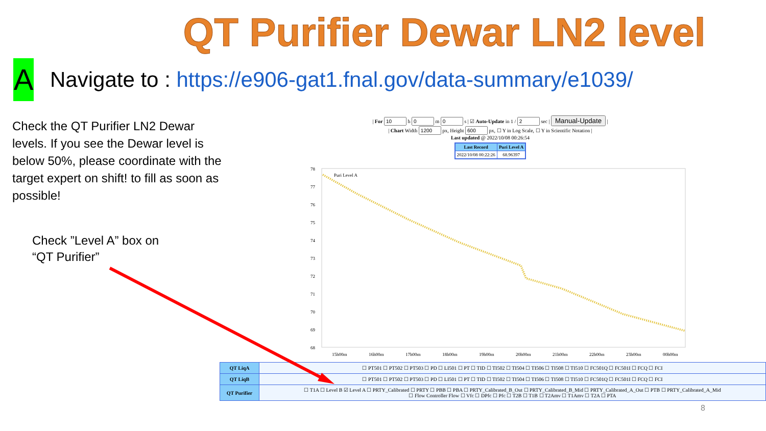QT Purifier Dewar LN2 level
A
Navigate to : https://e906-gat1.fnal.gov/data-summary/e1039/
Check the QT Purifier LN2 Dewar levels. If you see the Dewar level is below 50%, please coordinate with the target expert on shift! to fill as soon as possible!
Check ”Level A” box on
“QT Purifier”
| For h m s | ☑ Auto-Update in 1 / sec | Manual-Update |
| Chart Width px, Height px, ☐ Y in Log Scale, ☐ Y in Scientific Notation |
Last updated @ 2022/10/08 00:26:54
| Last Record | Puri Level A |
| --- | --- |
| 2022/10/08 00:22:26 | 68.96397 |
78
77
76
75
74
73
72
71
70
69
68
15h00m
16h00m
17h00m
18h00m
19h00m
20h00m
21h00m
22h00m
23h00m
00h00m
Puri Level A
| QT LiqA | ☐ PT501 ☐ PT502 ☐ PT503 ☐ PD ☐ LI501 ☐ PT ☐ TID ☐ TI502 ☐ TI504 ☐ TI506 ☐ TI508 ☐ TI510 ☐ FC501Q ☐ FC501I ☐ FCQ ☐ FCI |
| QT LiqB | ☐ PT501 ☐ PT502 ☐ PT503 ☐ PD ☐ LI501 ☐ PT ☐ TID ☐ TI502 ☐ TI504 ☐ TI506 ☐ TI508 ☐ TI510 ☐ FC501Q ☐ FC501I ☐ FCQ ☐ FCI |
| QT Purifier | ☐ T1A ☐ Level B ☑ Level A ☐ PRTY_Calibrated ☐ PRTY ☐ PBB ☐ PBA ☐ PRTY_Calibrated_B_Out ☐ PRTY_Calibrated_B_Mid ☐ PRTY_Calibrated_A_Out ☐ PTB ☐ PRTY_Calibrated_A_Mid ☐ Flow Controller Flow ☐ Vfc ☐ DPfc ☐ Pfc ☐ T2B ☐ T1B ☐ T2Amv ☐ T1Amv ☐ T2A ☐ PTA |
8